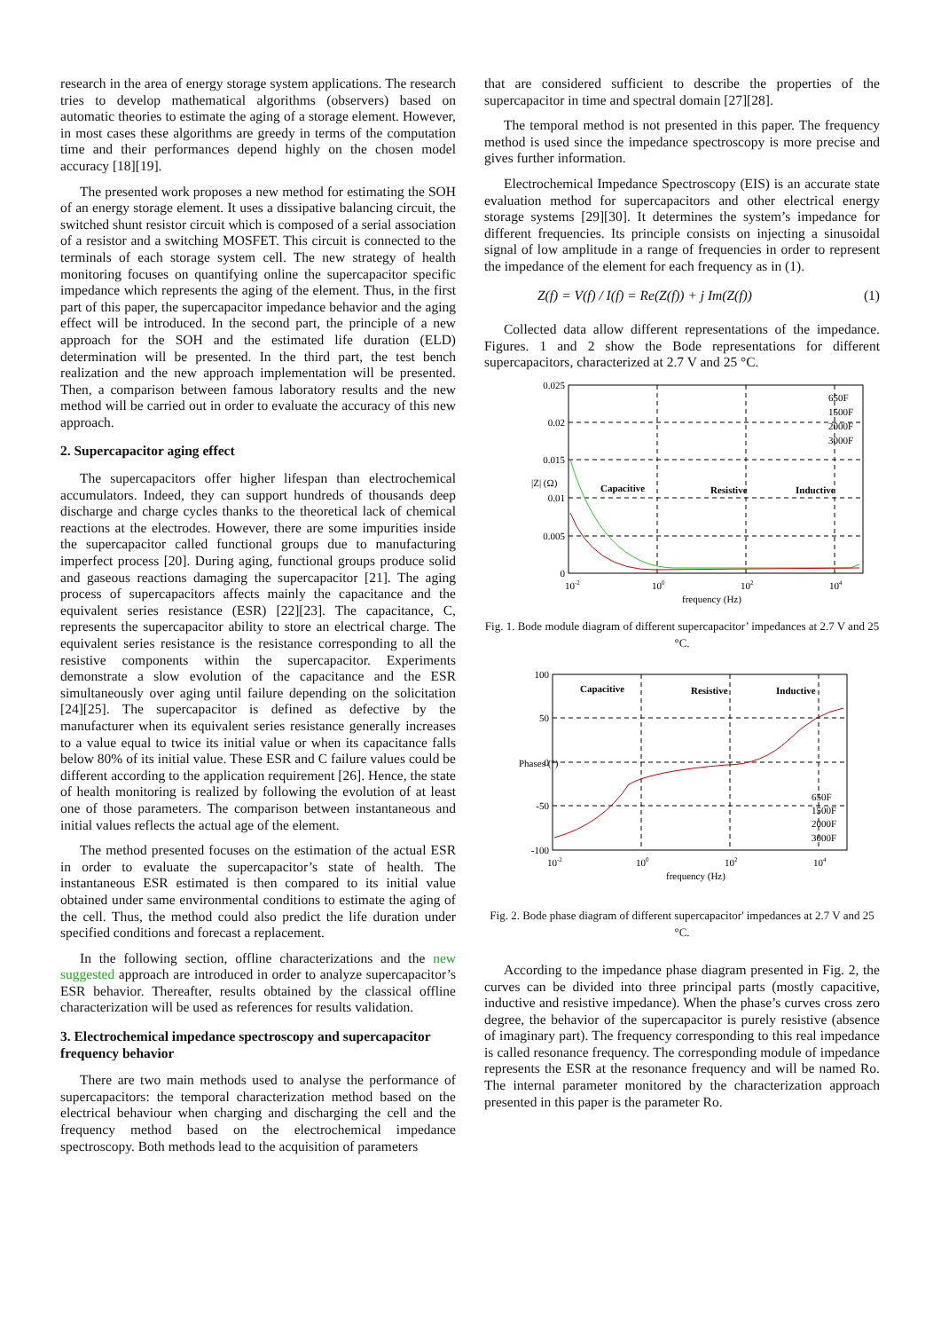research in the area of energy storage system applications. The research tries to develop mathematical algorithms (observers) based on automatic theories to estimate the aging of a storage element. However, in most cases these algorithms are greedy in terms of the computation time and their performances depend highly on the chosen model accuracy [18][19].
The presented work proposes a new method for estimating the SOH of an energy storage element. It uses a dissipative balancing circuit, the switched shunt resistor circuit which is composed of a serial association of a resistor and a switching MOSFET. This circuit is connected to the terminals of each storage system cell. The new strategy of health monitoring focuses on quantifying online the supercapacitor specific impedance which represents the aging of the element. Thus, in the first part of this paper, the supercapacitor impedance behavior and the aging effect will be introduced. In the second part, the principle of a new approach for the SOH and the estimated life duration (ELD) determination will be presented. In the third part, the test bench realization and the new approach implementation will be presented. Then, a comparison between famous laboratory results and the new method will be carried out in order to evaluate the accuracy of this new approach.
2. Supercapacitor aging effect
The supercapacitors offer higher lifespan than electrochemical accumulators. Indeed, they can support hundreds of thousands deep discharge and charge cycles thanks to the theoretical lack of chemical reactions at the electrodes. However, there are some impurities inside the supercapacitor called functional groups due to manufacturing imperfect process [20]. During aging, functional groups produce solid and gaseous reactions damaging the supercapacitor [21]. The aging process of supercapacitors affects mainly the capacitance and the equivalent series resistance (ESR) [22][23]. The capacitance, C, represents the supercapacitor ability to store an electrical charge. The equivalent series resistance is the resistance corresponding to all the resistive components within the supercapacitor. Experiments demonstrate a slow evolution of the capacitance and the ESR simultaneously over aging until failure depending on the solicitation [24][25]. The supercapacitor is defined as defective by the manufacturer when its equivalent series resistance generally increases to a value equal to twice its initial value or when its capacitance falls below 80% of its initial value. These ESR and C failure values could be different according to the application requirement [26]. Hence, the state of health monitoring is realized by following the evolution of at least one of those parameters. The comparison between instantaneous and initial values reflects the actual age of the element.
The method presented focuses on the estimation of the actual ESR in order to evaluate the supercapacitor’s state of health. The instantaneous ESR estimated is then compared to its initial value obtained under same environmental conditions to estimate the aging of the cell. Thus, the method could also predict the life duration under specified conditions and forecast a replacement.
In the following section, offline characterizations and the new suggested approach are introduced in order to analyze supercapacitor’s ESR behavior. Thereafter, results obtained by the classical offline characterization will be used as references for results validation.
3. Electrochemical impedance spectroscopy and supercapacitor frequency behavior
There are two main methods used to analyse the performance of supercapacitors: the temporal characterization method based on the electrical behaviour when charging and discharging the cell and the frequency method based on the electrochemical impedance spectroscopy. Both methods lead to the acquisition of parameters
that are considered sufficient to describe the properties of the supercapacitor in time and spectral domain [27][28].
The temporal method is not presented in this paper. The frequency method is used since the impedance spectroscopy is more precise and gives further information.
Electrochemical Impedance Spectroscopy (EIS) is an accurate state evaluation method for supercapacitors and other electrical energy storage systems [29][30]. It determines the system’s impedance for different frequencies. Its principle consists on injecting a sinusoidal signal of low amplitude in a range of frequencies in order to represent the impedance of the element for each frequency as in (1).
Z(f) = V(f) / I(f) = Re(Z(f)) + j Im(Z(f)) (1)
Collected data allow different representations of the impedance. Figures. 1 and 2 show the Bode representations for different supercapacitors, characterized at 2.7 V and 25 °C.
0.025
0.02
0.015
0.01
0.005
0
10-2
100
102
104
frequency (Hz)
|Z| (Ω)
Capacitive
Resistive
Inductive
650F
1500F
2000F
3000F
Fig. 1. Bode module diagram of different supercapacitor’ impedances at 2.7 V and 25 °C.
100
50
0
-50
-100
10-2
100
102
104
frequency (Hz)
Phases (°)
Capacitive
Resistive
Inductive
650F
1500F
2000F
3000F
Fig. 2. Bode phase diagram of different supercapacitor' impedances at 2.7 V and 25 °C.
According to the impedance phase diagram presented in Fig. 2, the curves can be divided into three principal parts (mostly capacitive, inductive and resistive impedance). When the phase’s curves cross zero degree, the behavior of the supercapacitor is purely resistive (absence of imaginary part). The frequency corresponding to this real impedance is called resonance frequency. The corresponding module of impedance represents the ESR at the resonance frequency and will be named Ro. The internal parameter monitored by the characterization approach presented in this paper is the parameter Ro.